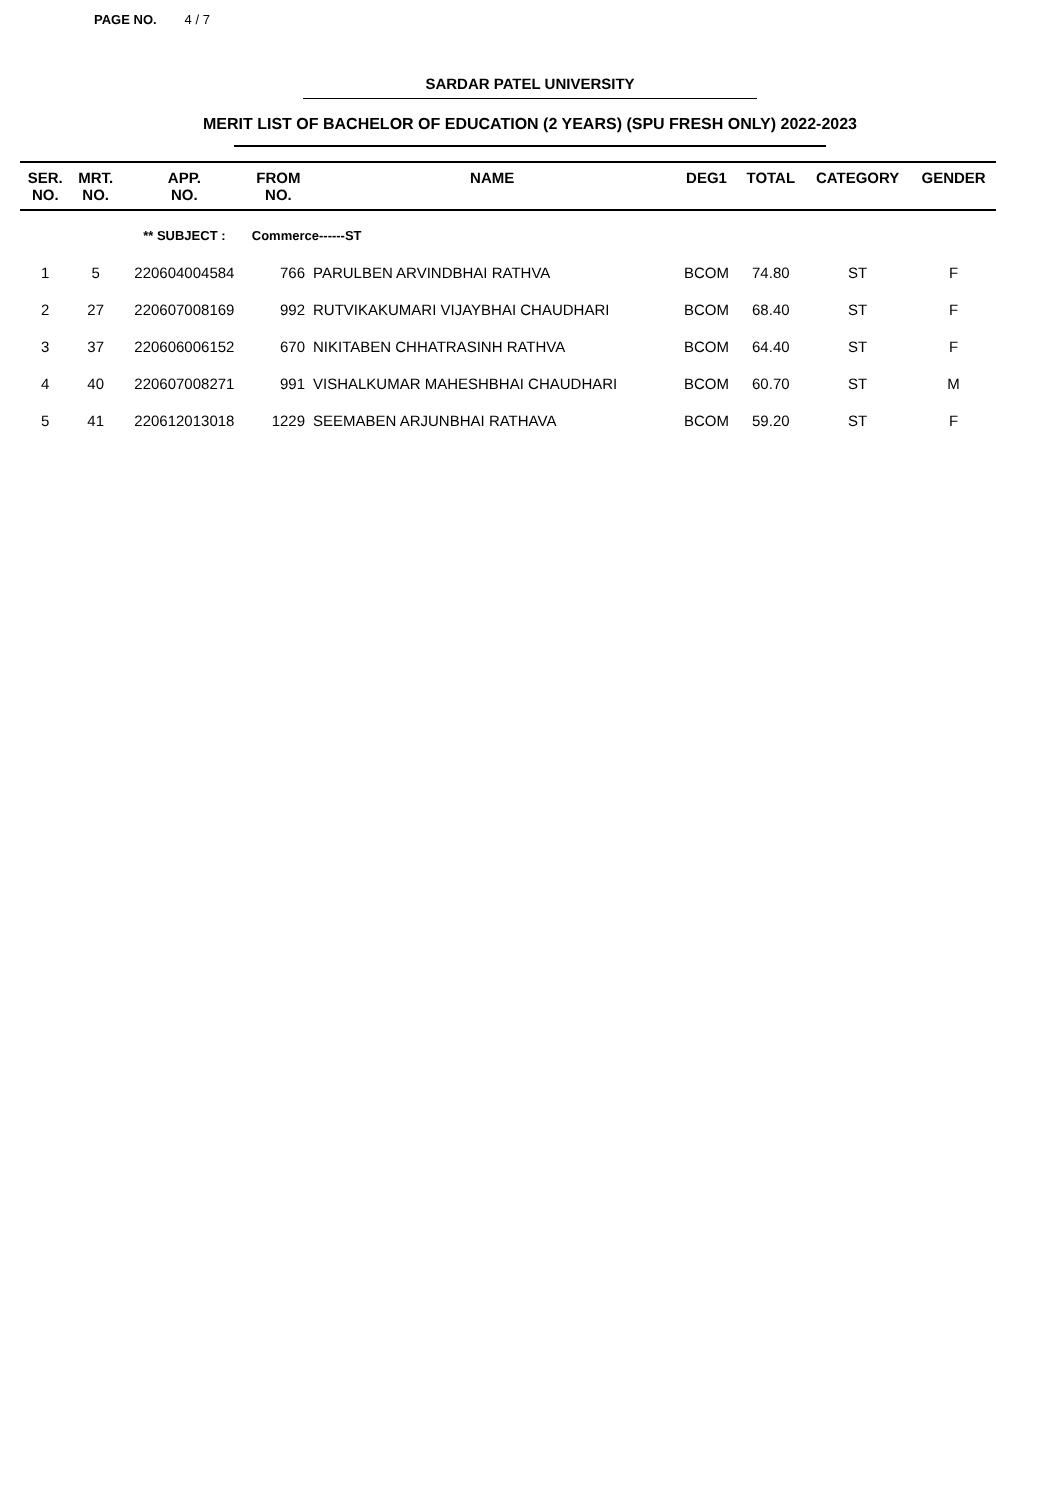PAGE NO. 4 / 7
SARDAR PATEL UNIVERSITY
MERIT LIST OF BACHELOR OF EDUCATION (2 YEARS) (SPU FRESH ONLY) 2022-2023
| SER. NO. | MRT. NO. | APP. NO. | FROM NO. | NAME | DEG1 | TOTAL | CATEGORY | GENDER |
| --- | --- | --- | --- | --- | --- | --- | --- | --- |
| | | ** SUBJECT : | Commerce------ST | | | | | |
| 1 | 5 | 220604004584 | 766 | PARULBEN ARVINDBHAI RATHVA | BCOM | 74.80 | ST | F |
| 2 | 27 | 220607008169 | 992 | RUTVIKAKUMARI VIJAYBHAI CHAUDHARI | BCOM | 68.40 | ST | F |
| 3 | 37 | 220606006152 | 670 | NIKITABEN CHHATRASINH RATHVA | BCOM | 64.40 | ST | F |
| 4 | 40 | 220607008271 | 991 | VISHALKUMAR MAHESHBHAI CHAUDHARI | BCOM | 60.70 | ST | M |
| 5 | 41 | 220612013018 | 1229 | SEEMABEN ARJUNBHAI RATHAVA | BCOM | 59.20 | ST | F |